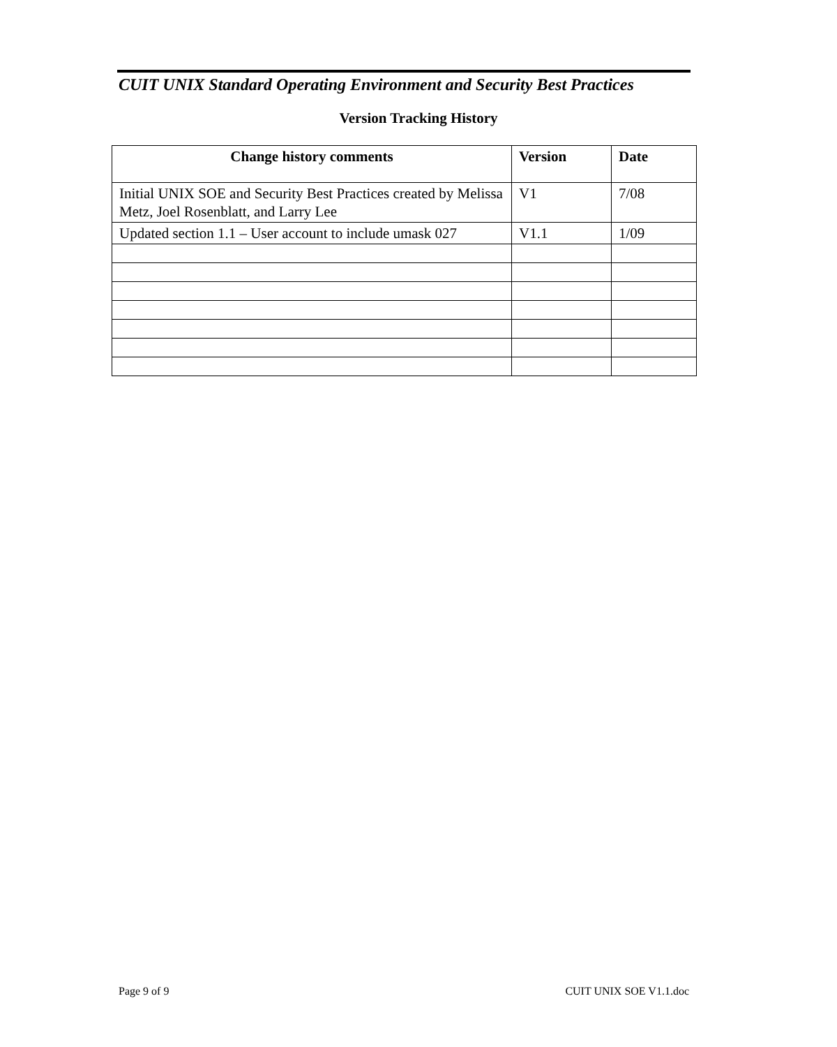CUIT UNIX Standard Operating Environment and Security Best Practices
Version Tracking History
| Change history comments | Version | Date |
| --- | --- | --- |
| Initial UNIX SOE and Security Best Practices created by Melissa Metz, Joel Rosenblatt, and Larry Lee | V1 | 7/08 |
| Updated section 1.1 – User account to include umask 027 | V1.1 | 1/09 |
Page 9 of 9 CUIT UNIX SOE V1.1.doc